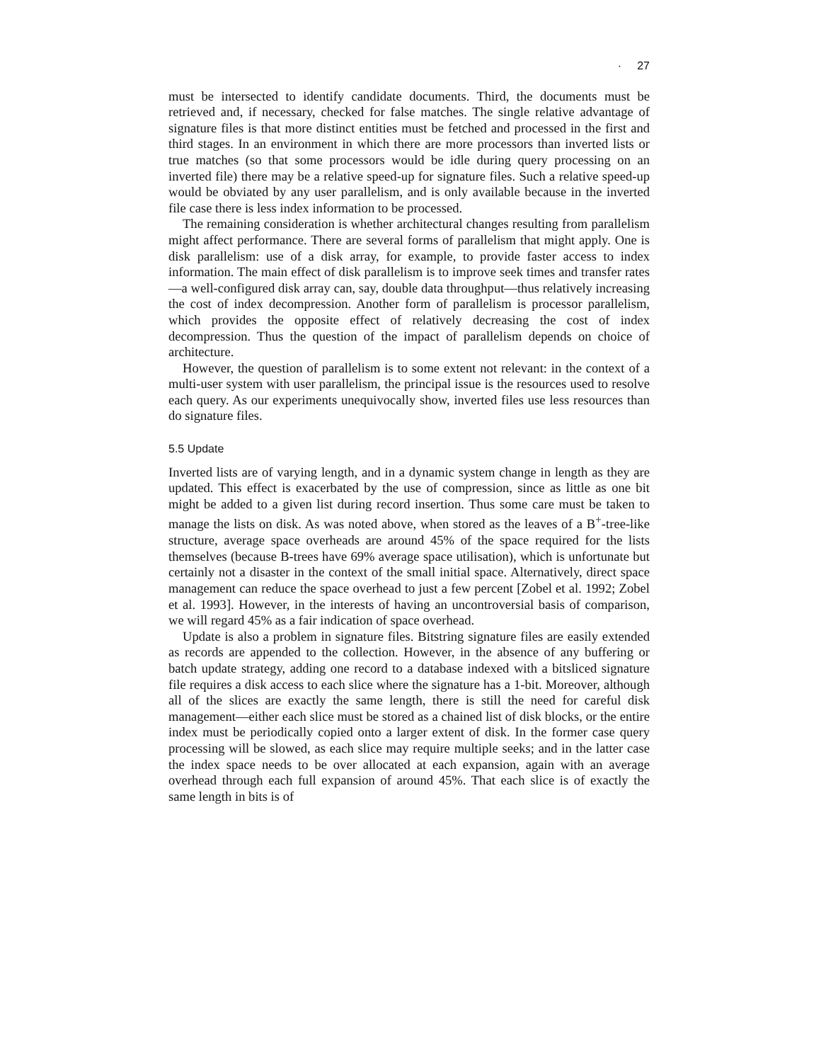· 27
must be intersected to identify candidate documents. Third, the documents must be retrieved and, if necessary, checked for false matches. The single relative advantage of signature files is that more distinct entities must be fetched and processed in the first and third stages. In an environment in which there are more processors than inverted lists or true matches (so that some processors would be idle during query processing on an inverted file) there may be a relative speed-up for signature files. Such a relative speed-up would be obviated by any user parallelism, and is only available because in the inverted file case there is less index information to be processed.
The remaining consideration is whether architectural changes resulting from parallelism might affect performance. There are several forms of parallelism that might apply. One is disk parallelism: use of a disk array, for example, to provide faster access to index information. The main effect of disk parallelism is to improve seek times and transfer rates—a well-configured disk array can, say, double data throughput—thus relatively increasing the cost of index decompression. Another form of parallelism is processor parallelism, which provides the opposite effect of relatively decreasing the cost of index decompression. Thus the question of the impact of parallelism depends on choice of architecture.
However, the question of parallelism is to some extent not relevant: in the context of a multi-user system with user parallelism, the principal issue is the resources used to resolve each query. As our experiments unequivocally show, inverted files use less resources than do signature files.
5.5 Update
Inverted lists are of varying length, and in a dynamic system change in length as they are updated. This effect is exacerbated by the use of compression, since as little as one bit might be added to a given list during record insertion. Thus some care must be taken to manage the lists on disk. As was noted above, when stored as the leaves of a B<sup>+</sup>-tree-like structure, average space overheads are around 45% of the space required for the lists themselves (because B-trees have 69% average space utilisation), which is unfortunate but certainly not a disaster in the context of the small initial space. Alternatively, direct space management can reduce the space overhead to just a few percent [Zobel et al. 1992; Zobel et al. 1993]. However, in the interests of having an uncontroversial basis of comparison, we will regard 45% as a fair indication of space overhead.
Update is also a problem in signature files. Bitstring signature files are easily extended as records are appended to the collection. However, in the absence of any buffering or batch update strategy, adding one record to a database indexed with a bitsliced signature file requires a disk access to each slice where the signature has a 1-bit. Moreover, although all of the slices are exactly the same length, there is still the need for careful disk management—either each slice must be stored as a chained list of disk blocks, or the entire index must be periodically copied onto a larger extent of disk. In the former case query processing will be slowed, as each slice may require multiple seeks; and in the latter case the index space needs to be over allocated at each expansion, again with an average overhead through each full expansion of around 45%. That each slice is of exactly the same length in bits is of